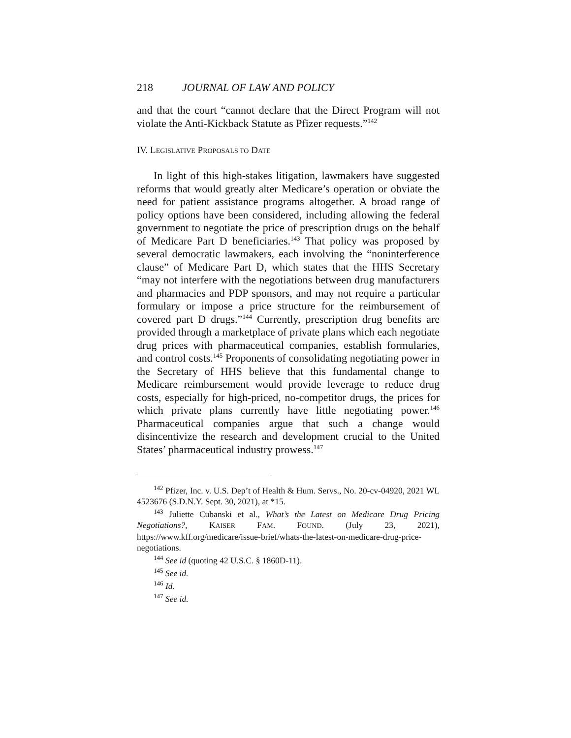218 JOURNAL OF LAW AND POLICY
and that the court “cannot declare that the Direct Program will not violate the Anti-Kickback Statute as Pfizer requests.”<sup>142</sup>
IV. LEGISLATIVE PROPOSALS TO DATE
In light of this high-stakes litigation, lawmakers have suggested reforms that would greatly alter Medicare’s operation or obviate the need for patient assistance programs altogether. A broad range of policy options have been considered, including allowing the federal government to negotiate the price of prescription drugs on the behalf of Medicare Part D beneficiaries.<sup>143</sup> That policy was proposed by several democratic lawmakers, each involving the “noninterference clause” of Medicare Part D, which states that the HHS Secretary “may not interfere with the negotiations between drug manufacturers and pharmacies and PDP sponsors, and may not require a particular formulary or impose a price structure for the reimbursement of covered part D drugs.”<sup>144</sup> Currently, prescription drug benefits are provided through a marketplace of private plans which each negotiate drug prices with pharmaceutical companies, establish formularies, and control costs.<sup>145</sup> Proponents of consolidating negotiating power in the Secretary of HHS believe that this fundamental change to Medicare reimbursement would provide leverage to reduce drug costs, especially for high-priced, no-competitor drugs, the prices for which private plans currently have little negotiating power.<sup>146</sup> Pharmaceutical companies argue that such a change would disincentivize the research and development crucial to the United States’ pharmaceutical industry prowess.<sup>147</sup>
<sup>142</sup> Pfizer, Inc. v. U.S. Dep’t of Health & Hum. Servs., No. 20-cv-04920, 2021 WL 4523676 (S.D.N.Y. Sept. 30, 2021), at *15.
<sup>143</sup> Juliette Cubanski et al., What’s the Latest on Medicare Drug Pricing Negotiations?, KAISER FAM. FOUND. (July 23, 2021), https://www.kff.org/medicare/issue-brief/whats-the-latest-on-medicare-drug-price-negotiations.
<sup>144</sup> See id (quoting 42 U.S.C. § 1860D-11).
<sup>145</sup> See id.
<sup>146</sup> Id.
<sup>147</sup> See id.